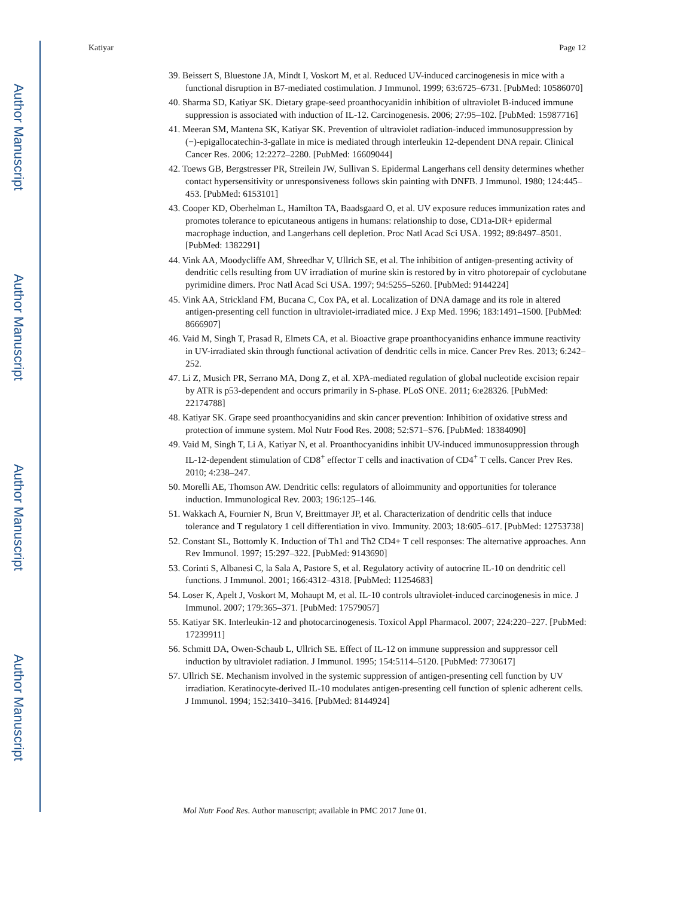Author Manuscript
Author Manuscript
Author Manuscript
Author Manuscript
Katiyar Page 12
39. Beissert S, Bluestone JA, Mindt I, Voskort M, et al. Reduced UV-induced carcinogenesis in mice with a functional disruption in B7-mediated costimulation. J Immunol. 1999; 63:6725–6731. [PubMed: 10586070]
40. Sharma SD, Katiyar SK. Dietary grape-seed proanthocyanidin inhibition of ultraviolet B-induced immune suppression is associated with induction of IL-12. Carcinogenesis. 2006; 27:95–102. [PubMed: 15987716]
41. Meeran SM, Mantena SK, Katiyar SK. Prevention of ultraviolet radiation-induced immunosuppression by (−)-epigallocatechin-3-gallate in mice is mediated through interleukin 12-dependent DNA repair. Clinical Cancer Res. 2006; 12:2272–2280. [PubMed: 16609044]
42. Toews GB, Bergstresser PR, Streilein JW, Sullivan S. Epidermal Langerhans cell density determines whether contact hypersensitivity or unresponsiveness follows skin painting with DNFB. J Immunol. 1980; 124:445–453. [PubMed: 6153101]
43. Cooper KD, Oberhelman L, Hamilton TA, Baadsgaard O, et al. UV exposure reduces immunization rates and promotes tolerance to epicutaneous antigens in humans: relationship to dose, CD1a-DR+ epidermal macrophage induction, and Langerhans cell depletion. Proc Natl Acad Sci USA. 1992; 89:8497–8501. [PubMed: 1382291]
44. Vink AA, Moodycliffe AM, Shreedhar V, Ullrich SE, et al. The inhibition of antigen-presenting activity of dendritic cells resulting from UV irradiation of murine skin is restored by in vitro photorepair of cyclobutane pyrimidine dimers. Proc Natl Acad Sci USA. 1997; 94:5255–5260. [PubMed: 9144224]
45. Vink AA, Strickland FM, Bucana C, Cox PA, et al. Localization of DNA damage and its role in altered antigen-presenting cell function in ultraviolet-irradiated mice. J Exp Med. 1996; 183:1491–1500. [PubMed: 8666907]
46. Vaid M, Singh T, Prasad R, Elmets CA, et al. Bioactive grape proanthocyanidins enhance immune reactivity in UV-irradiated skin through functional activation of dendritic cells in mice. Cancer Prev Res. 2013; 6:242–252.
47. Li Z, Musich PR, Serrano MA, Dong Z, et al. XPA-mediated regulation of global nucleotide excision repair by ATR is p53-dependent and occurs primarily in S-phase. PLoS ONE. 2011; 6:e28326. [PubMed: 22174788]
48. Katiyar SK. Grape seed proanthocyanidins and skin cancer prevention: Inhibition of oxidative stress and protection of immune system. Mol Nutr Food Res. 2008; 52:S71–S76. [PubMed: 18384090]
49. Vaid M, Singh T, Li A, Katiyar N, et al. Proanthocyanidins inhibit UV-induced immunosuppression through IL-12-dependent stimulation of CD8<sup>+</sup> effector T cells and inactivation of CD4<sup>+</sup> T cells. Cancer Prev Res. 2010; 4:238–247.
50. Morelli AE, Thomson AW. Dendritic cells: regulators of alloimmunity and opportunities for tolerance induction. Immunological Rev. 2003; 196:125–146.
51. Wakkach A, Fournier N, Brun V, Breittmayer JP, et al. Characterization of dendritic cells that induce tolerance and T regulatory 1 cell differentiation in vivo. Immunity. 2003; 18:605–617. [PubMed: 12753738]
52. Constant SL, Bottomly K. Induction of Th1 and Th2 CD4+ T cell responses: The alternative approaches. Ann Rev Immunol. 1997; 15:297–322. [PubMed: 9143690]
53. Corinti S, Albanesi C, la Sala A, Pastore S, et al. Regulatory activity of autocrine IL-10 on dendritic cell functions. J Immunol. 2001; 166:4312–4318. [PubMed: 11254683]
54. Loser K, Apelt J, Voskort M, Mohaupt M, et al. IL-10 controls ultraviolet-induced carcinogenesis in mice. J Immunol. 2007; 179:365–371. [PubMed: 17579057]
55. Katiyar SK. Interleukin-12 and photocarcinogenesis. Toxicol Appl Pharmacol. 2007; 224:220–227. [PubMed: 17239911]
56. Schmitt DA, Owen-Schaub L, Ullrich SE. Effect of IL-12 on immune suppression and suppressor cell induction by ultraviolet radiation. J Immunol. 1995; 154:5114–5120. [PubMed: 7730617]
57. Ullrich SE. Mechanism involved in the systemic suppression of antigen-presenting cell function by UV irradiation. Keratinocyte-derived IL-10 modulates antigen-presenting cell function of splenic adherent cells. J Immunol. 1994; 152:3410–3416. [PubMed: 8144924]
Mol Nutr Food Res. Author manuscript; available in PMC 2017 June 01.